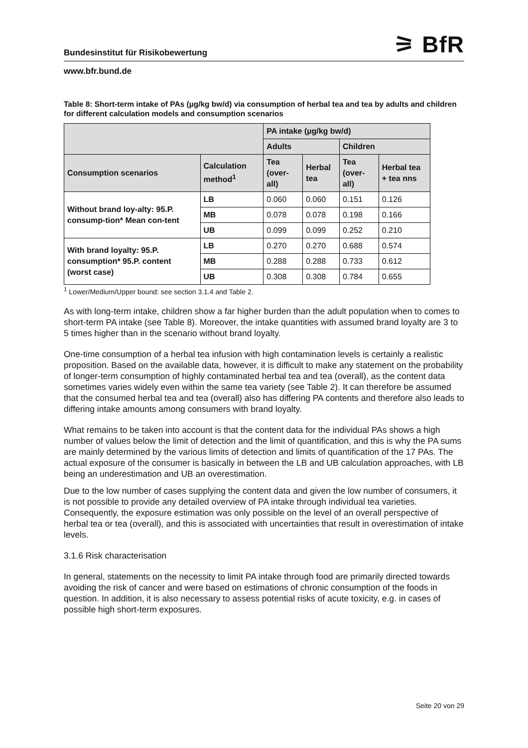Bundesinstitut für Risikobewertung ⚞ BfR
www.bfr.bund.de
Table 8: Short-term intake of PAs (µg/kg bw/d) via consumption of herbal tea and tea by adults and children for different calculation models and consumption scenarios
| | | PA intake (µg/kg bw/d) | | | |
| --- | --- | --- | --- | --- | --- |
| | | Adults | | Children | |
| Consumption scenarios | Calculation method<sup>1</sup> | Tea (over-all) | Herbal tea | Tea (over-all) | Herbal tea + tea nns |
| Without brand loy-alty: 95.P. consump-tion* Mean con-tent | LB | 0.060 | 0.060 | 0.151 | 0.126 |
| | MB | 0.078 | 0.078 | 0.198 | 0.166 |
| | UB | 0.099 | 0.099 | 0.252 | 0.210 |
| With brand loyalty: 95.P. consumption* 95.P. content (worst case) | LB | 0.270 | 0.270 | 0.688 | 0.574 |
| | MB | 0.288 | 0.288 | 0.733 | 0.612 |
| | UB | 0.308 | 0.308 | 0.784 | 0.655 |
<sup>1</sup> Lower/Medium/Upper bound: see section 3.1.4 and Table 2.
As with long-term intake, children show a far higher burden than the adult population when to comes to short-term PA intake (see Table 8). Moreover, the intake quantities with assumed brand loyalty are 3 to 5 times higher than in the scenario without brand loyalty.
One-time consumption of a herbal tea infusion with high contamination levels is certainly a realistic proposition. Based on the available data, however, it is difficult to make any statement on the probability of longer-term consumption of highly contaminated herbal tea and tea (overall), as the content data sometimes varies widely even within the same tea variety (see Table 2). It can therefore be assumed that the consumed herbal tea and tea (overall) also has differing PA contents and therefore also leads to differing intake amounts among consumers with brand loyalty.
What remains to be taken into account is that the content data for the individual PAs shows a high number of values below the limit of detection and the limit of quantification, and this is why the PA sums are mainly determined by the various limits of detection and limits of quantification of the 17 PAs. The actual exposure of the consumer is basically in between the LB and UB calculation approaches, with LB being an underestimation and UB an overestimation.
Due to the low number of cases supplying the content data and given the low number of consumers, it is not possible to provide any detailed overview of PA intake through individual tea varieties. Consequently, the exposure estimation was only possible on the level of an overall perspective of herbal tea or tea (overall), and this is associated with uncertainties that result in overestimation of intake levels.
3.1.6 Risk characterisation
In general, statements on the necessity to limit PA intake through food are primarily directed towards avoiding the risk of cancer and were based on estimations of chronic consumption of the foods in question. In addition, it is also necessary to assess potential risks of acute toxicity, e.g. in cases of possible high short-term exposures.
Seite 20 von 29